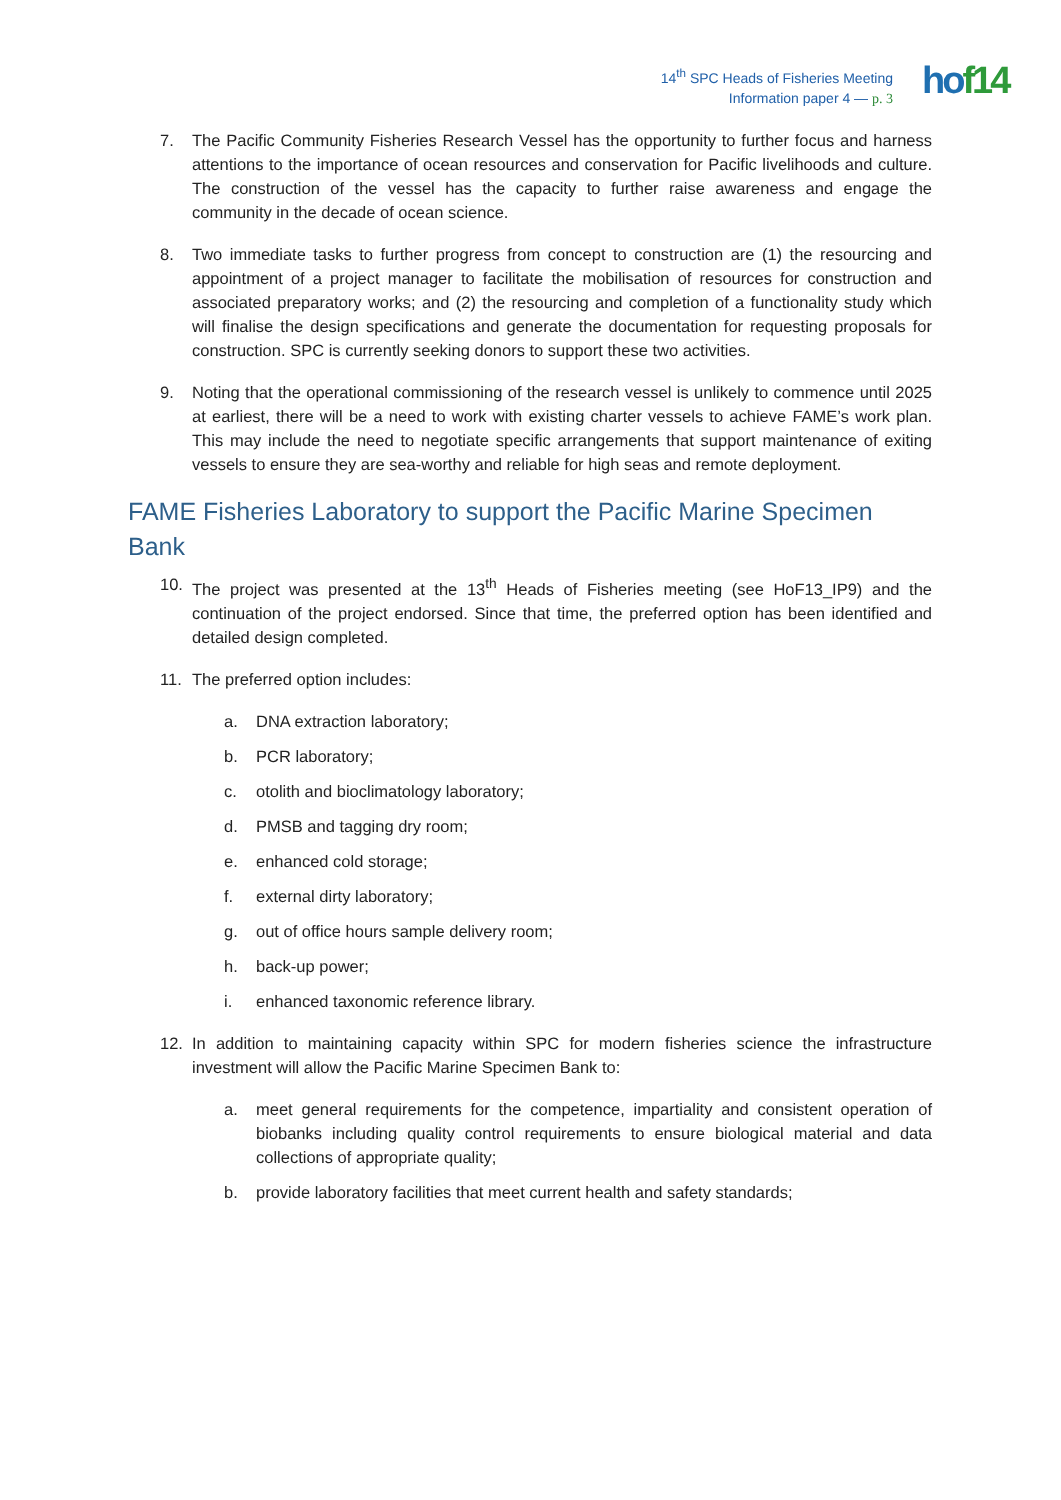14<sup>th</sup> SPC Heads of Fisheries Meeting
Information paper 4 — p. 3
hof14
7. The Pacific Community Fisheries Research Vessel has the opportunity to further focus and harness attentions to the importance of ocean resources and conservation for Pacific livelihoods and culture. The construction of the vessel has the capacity to further raise awareness and engage the community in the decade of ocean science.
8. Two immediate tasks to further progress from concept to construction are (1) the resourcing and appointment of a project manager to facilitate the mobilisation of resources for construction and associated preparatory works; and (2) the resourcing and completion of a functionality study which will finalise the design specifications and generate the documentation for requesting proposals for construction. SPC is currently seeking donors to support these two activities.
9. Noting that the operational commissioning of the research vessel is unlikely to commence until 2025 at earliest, there will be a need to work with existing charter vessels to achieve FAME’s work plan. This may include the need to negotiate specific arrangements that support maintenance of exiting vessels to ensure they are sea-worthy and reliable for high seas and remote deployment.
FAME Fisheries Laboratory to support the Pacific Marine Specimen Bank
10. The project was presented at the 13<sup>th</sup> Heads of Fisheries meeting (see HoF13_IP9) and the continuation of the project endorsed. Since that time, the preferred option has been identified and detailed design completed.
11. The preferred option includes:
a. DNA extraction laboratory;
b. PCR laboratory;
c. otolith and bioclimatology laboratory;
d. PMSB and tagging dry room;
e. enhanced cold storage;
f. external dirty laboratory;
g. out of office hours sample delivery room;
h. back-up power;
i. enhanced taxonomic reference library.
12. In addition to maintaining capacity within SPC for modern fisheries science the infrastructure investment will allow the Pacific Marine Specimen Bank to:
a. meet general requirements for the competence, impartiality and consistent operation of biobanks including quality control requirements to ensure biological material and data collections of appropriate quality;
b. provide laboratory facilities that meet current health and safety standards;